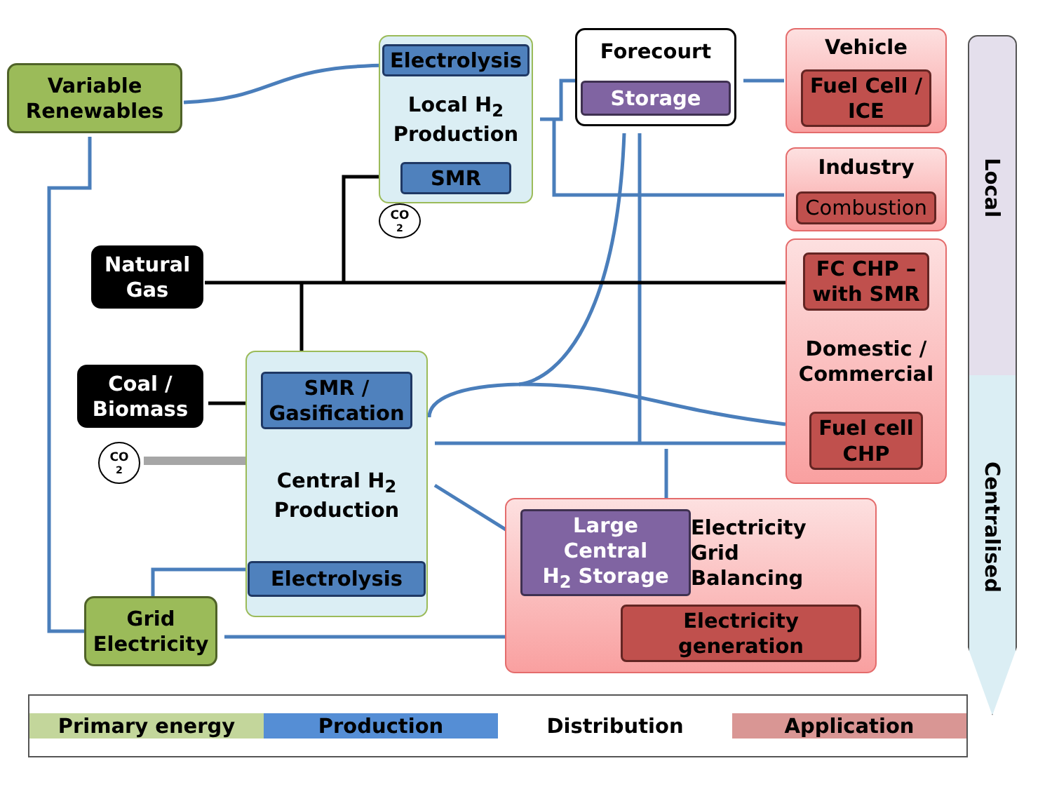Variable
Renewables
Electrolysis
Local H<sub>2</sub>
Production
SMR
CO<sub>2</sub>
Forecourt
Storage
Vehicle
Fuel Cell /
ICE
Industry
Combustion
Natural
Gas
FC CHP –
with SMR
Domestic /
Commercial
Fuel cell
CHP
Coal /
Biomass
SMR /
Gasification
Central H<sub>2</sub>
Production
Electrolysis
CO<sub>2</sub>
Large Central
H<sub>2</sub> Storage
Electricity
Grid
Balancing
Electricity
generation
Grid
Electricity
Local
Centralised
Primary energy Production Distribution Application